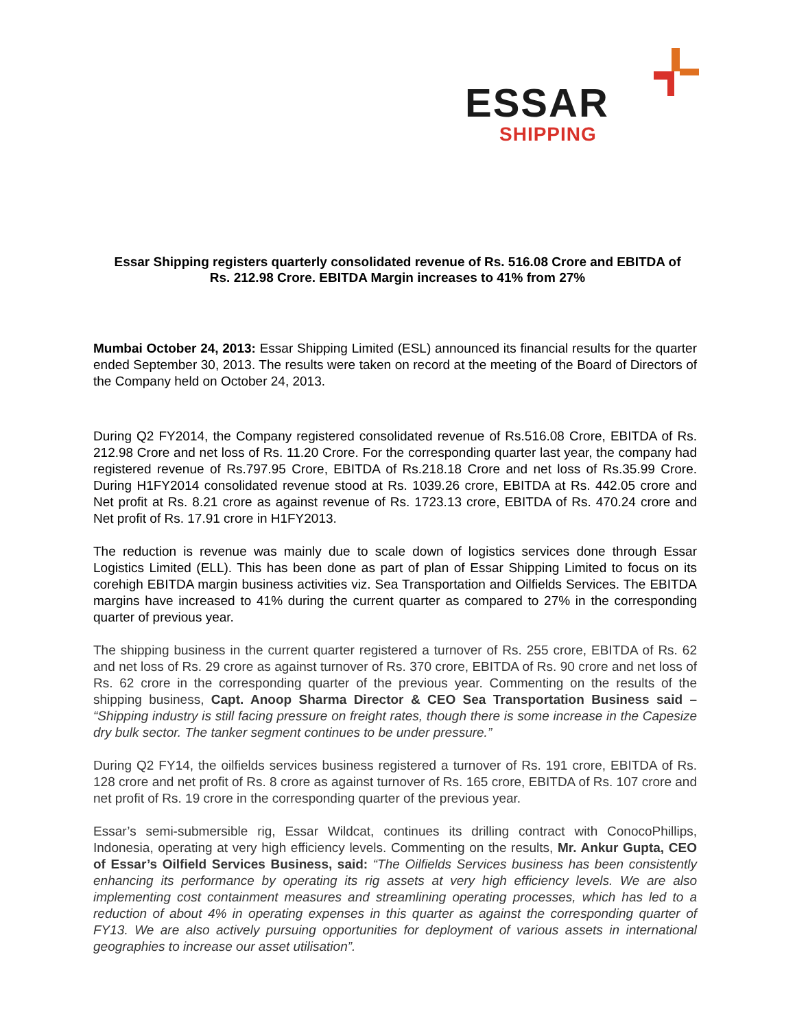ESSAR
SHIPPING
Essar Shipping registers quarterly consolidated revenue of Rs. 516.08 Crore and EBITDA of Rs. 212.98 Crore. EBITDA Margin increases to 41% from 27%
Mumbai October 24, 2013: Essar Shipping Limited (ESL) announced its financial results for the quarter ended September 30, 2013. The results were taken on record at the meeting of the Board of Directors of the Company held on October 24, 2013.
During Q2 FY2014, the Company registered consolidated revenue of Rs.516.08 Crore, EBITDA of Rs. 212.98 Crore and net loss of Rs. 11.20 Crore. For the corresponding quarter last year, the company had registered revenue of Rs.797.95 Crore, EBITDA of Rs.218.18 Crore and net loss of Rs.35.99 Crore. During H1FY2014 consolidated revenue stood at Rs. 1039.26 crore, EBITDA at Rs. 442.05 crore and Net profit at Rs. 8.21 crore as against revenue of Rs. 1723.13 crore, EBITDA of Rs. 470.24 crore and Net profit of Rs. 17.91 crore in H1FY2013.
The reduction is revenue was mainly due to scale down of logistics services done through Essar Logistics Limited (ELL). This has been done as part of plan of Essar Shipping Limited to focus on its corehigh EBITDA margin business activities viz. Sea Transportation and Oilfields Services. The EBITDA margins have increased to 41% during the current quarter as compared to 27% in the corresponding quarter of previous year.
The shipping business in the current quarter registered a turnover of Rs. 255 crore, EBITDA of Rs. 62 and net loss of Rs. 29 crore as against turnover of Rs. 370 crore, EBITDA of Rs. 90 crore and net loss of Rs. 62 crore in the corresponding quarter of the previous year. Commenting on the results of the shipping business, Capt. Anoop Sharma Director & CEO Sea Transportation Business said – “Shipping industry is still facing pressure on freight rates, though there is some increase in the Capesize dry bulk sector. The tanker segment continues to be under pressure.”
During Q2 FY14, the oilfields services business registered a turnover of Rs. 191 crore, EBITDA of Rs. 128 crore and net profit of Rs. 8 crore as against turnover of Rs. 165 crore, EBITDA of Rs. 107 crore and net profit of Rs. 19 crore in the corresponding quarter of the previous year.
Essar’s semi-submersible rig, Essar Wildcat, continues its drilling contract with ConocoPhillips, Indonesia, operating at very high efficiency levels. Commenting on the results, Mr. Ankur Gupta, CEO of Essar’s Oilfield Services Business, said: “The Oilfields Services business has been consistently enhancing its performance by operating its rig assets at very high efficiency levels. We are also implementing cost containment measures and streamlining operating processes, which has led to a reduction of about 4% in operating expenses in this quarter as against the corresponding quarter of FY13. We are also actively pursuing opportunities for deployment of various assets in international geographies to increase our asset utilisation”.